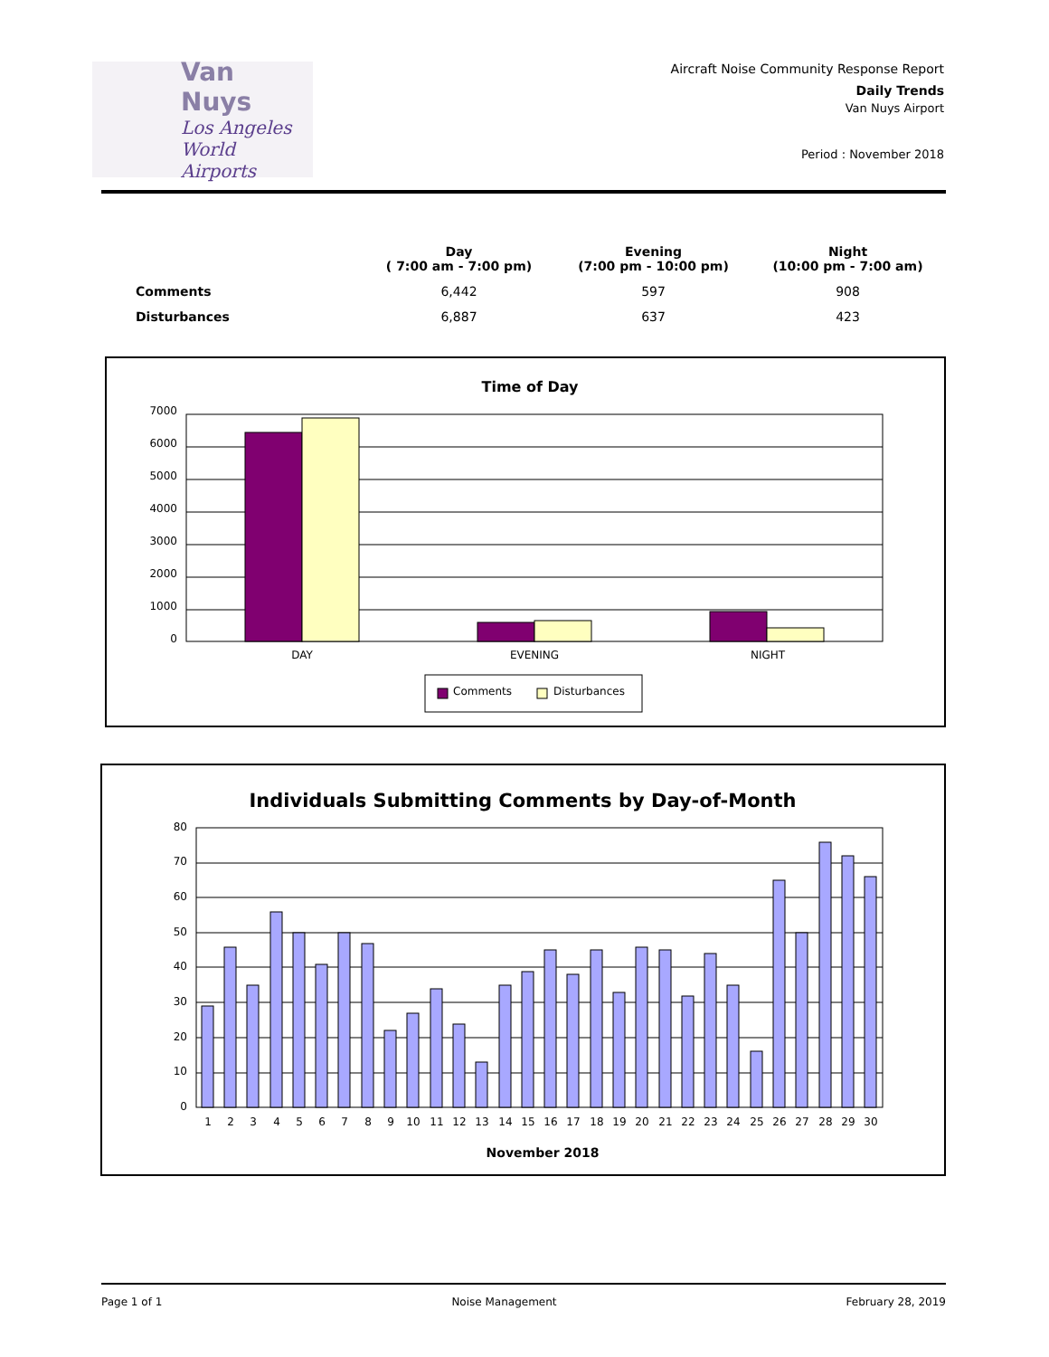Van Nuys
Los Angeles
World Airports
Aircraft Noise Community Response Report
Daily Trends
Van Nuys Airport
Period : November 2018
| | Day ( 7:00 am - 7:00 pm) | Evening (7:00 pm - 10:00 pm) | Night (10:00 pm - 7:00 am) |
| --- | --- | --- | --- |
| Comments | 6,442 | 597 | 908 |
| Disturbances | 6,887 | 637 | 423 |
Time of Day
7000
6000
5000
4000
3000
2000
1000
0
DAY
EVENING
NIGHT
Comments
Disturbances
Individuals Submitting Comments by Day-of-Month
80
70
60
50
40
30
20
10
0
1
2
3
4
5
6
7
8
9
10
11
12
13
14
15
16
17
18
19
20
21
22
23
24
25
26
27
28
29
30
November 2018
Page 1 of 1 Noise Management February 28, 2019